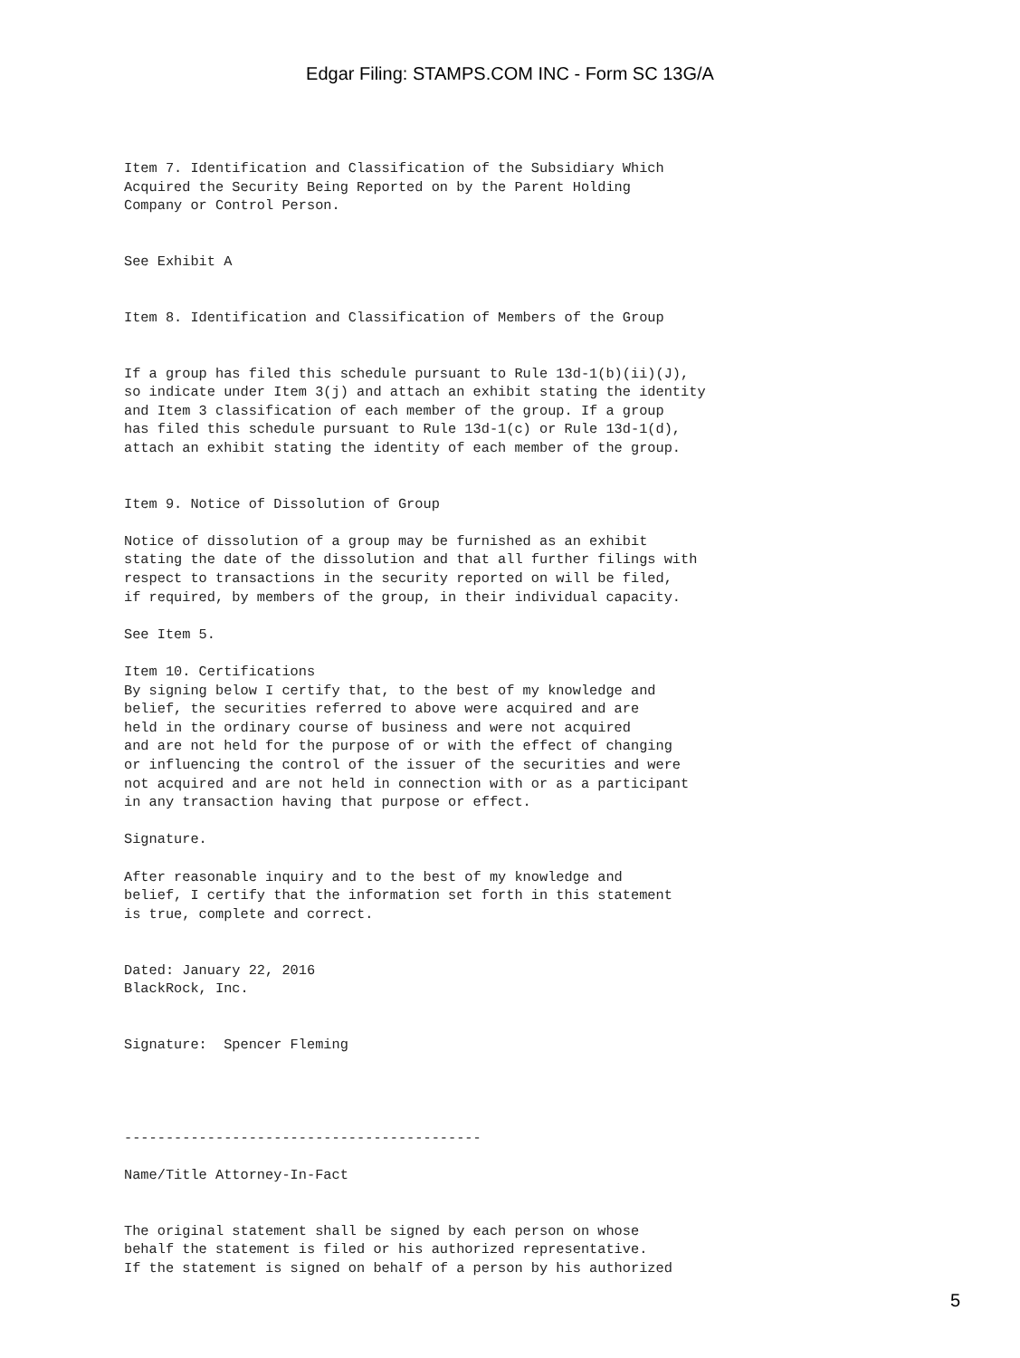Edgar Filing: STAMPS.COM INC - Form SC 13G/A
Item 7. Identification and Classification of the Subsidiary Which
Acquired the Security Being Reported on by the Parent Holding
Company or Control Person.


See Exhibit A


Item 8. Identification and Classification of Members of the Group


If a group has filed this schedule pursuant to Rule 13d-1(b)(ii)(J),
so indicate under Item 3(j) and attach an exhibit stating the identity
and Item 3 classification of each member of the group. If a group
has filed this schedule pursuant to Rule 13d-1(c) or Rule 13d-1(d),
attach an exhibit stating the identity of each member of the group.


Item 9. Notice of Dissolution of Group

Notice of dissolution of a group may be furnished as an exhibit
stating the date of the dissolution and that all further filings with
respect to transactions in the security reported on will be filed,
if required, by members of the group, in their individual capacity.

See Item 5.

Item 10. Certifications
By signing below I certify that, to the best of my knowledge and
belief, the securities referred to above were acquired and are
held in the ordinary course of business and were not acquired
and are not held for the purpose of or with the effect of changing
or influencing the control of the issuer of the securities and were
not acquired and are not held in connection with or as a participant
in any transaction having that purpose or effect.

Signature.

After reasonable inquiry and to the best of my knowledge and
belief, I certify that the information set forth in this statement
is true, complete and correct.


Dated: January 22, 2016
BlackRock, Inc.


Signature:  Spencer Fleming




-------------------------------------------

Name/Title Attorney-In-Fact


The original statement shall be signed by each person on whose
behalf the statement is filed or his authorized representative.
If the statement is signed on behalf of a person by his authorized
5